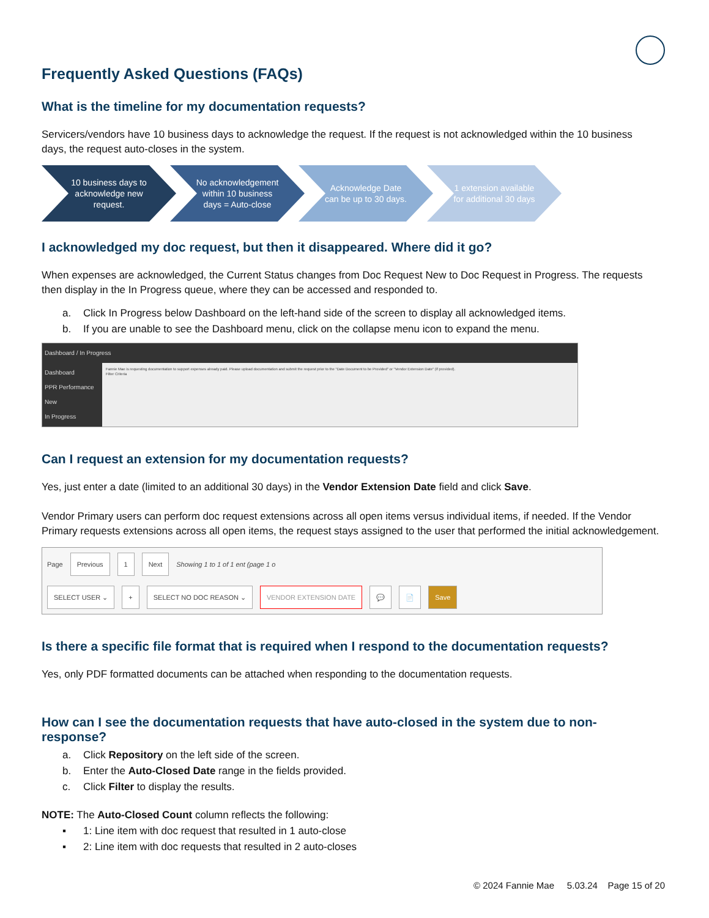Frequently Asked Questions (FAQs)
What is the timeline for my documentation requests?
Servicers/vendors have 10 business days to acknowledge the request. If the request is not acknowledged within the 10 business days, the request auto-closes in the system.
10 business days to acknowledge new request.
No acknowledgement within 10 business days = Auto-close
Acknowledge Date can be up to 30 days.
1 extension available for additional 30 days
I acknowledged my doc request, but then it disappeared. Where did it go?
When expenses are acknowledged, the Current Status changes from Doc Request New to Doc Request in Progress. The requests then display in the In Progress queue, where they can be accessed and responded to.
a. Click In Progress below Dashboard on the left-hand side of the screen to display all acknowledged items.
b. If you are unable to see the Dashboard menu, click on the collapse menu icon to expand the menu.
Dashboard / In Progress
Dashboard
PPR Performance
New
In Progress
Fannie Mae is requesting documentation to support expenses already paid. Please upload documentation and submit the request prior to the "Date Document to be Provided" or "Vendor Extension Date" (if provided).
Filter Criteria
Can I request an extension for my documentation requests?
Yes, just enter a date (limited to an additional 30 days) in the Vendor Extension Date field and click Save.
Vendor Primary users can perform doc request extensions across all open items versus individual items, if needed. If the Vendor Primary requests extensions across all open items, the request stays assigned to the user that performed the initial acknowledgement.
Page Previous 1 Next Showing 1 to 1 of 1 ent (page 1 o
SELECT USER ⌄ + SELECT NO DOC REASON ⌄ VENDOR EXTENSION DATE 💬 📄 Save
Is there a specific file format that is required when I respond to the documentation requests?
Yes, only PDF formatted documents can be attached when responding to the documentation requests.
How can I see the documentation requests that have auto-closed in the system due to non-response?
a. Click Repository on the left side of the screen.
b. Enter the Auto-Closed Date range in the fields provided.
c. Click Filter to display the results.
NOTE: The Auto-Closed Count column reflects the following:
▪ 1: Line item with doc request that resulted in 1 auto-close
▪ 2: Line item with doc requests that resulted in 2 auto-closes
© 2024 Fannie Mae 5.03.24 Page 15 of 20